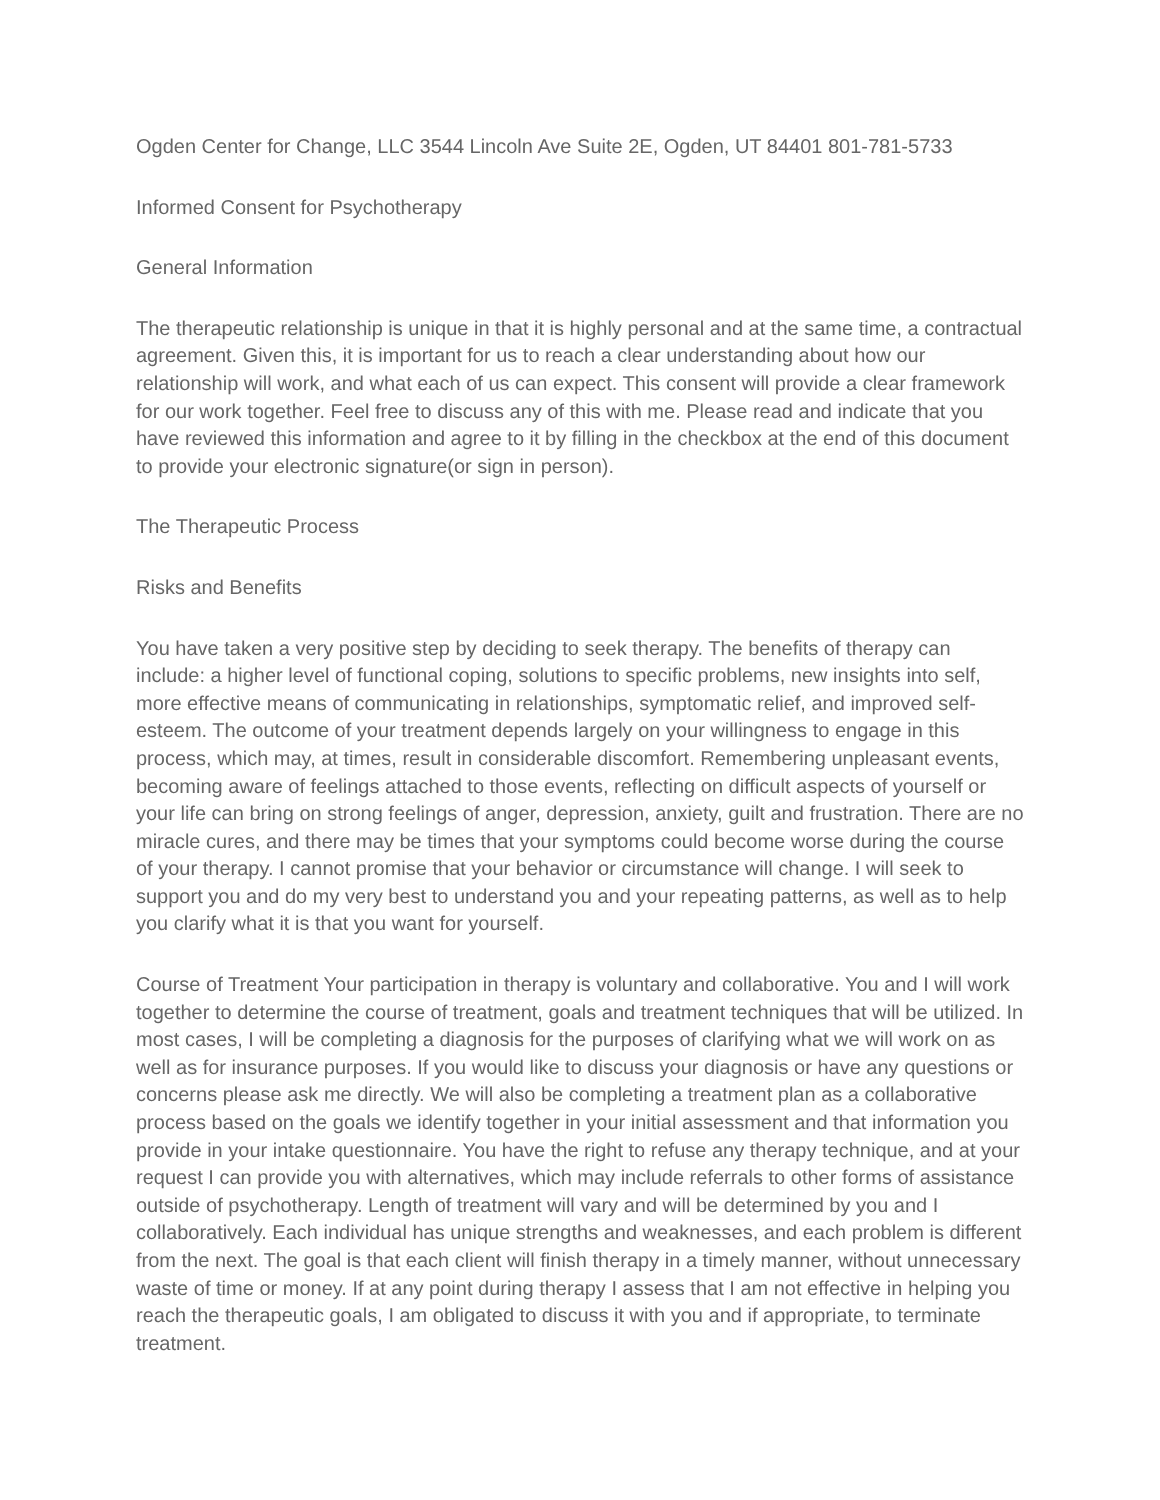Ogden Center for Change, LLC 3544 Lincoln Ave Suite 2E, Ogden, UT 84401 801-781-5733
Informed Consent for Psychotherapy
General Information
The therapeutic relationship is unique in that it is highly personal and at the same time, a contractual agreement. Given this, it is important for us to reach a clear understanding about how our relationship will work, and what each of us can expect. This consent will provide a clear framework for our work together. Feel free to discuss any of this with me. Please read and indicate that you have reviewed this information and agree to it by filling in the checkbox at the end of this document to provide your electronic signature(or sign in person).
The Therapeutic Process
Risks and Benefits
You have taken a very positive step by deciding to seek therapy. The benefits of therapy can include: a higher level of functional coping, solutions to specific problems, new insights into self, more effective means of communicating in relationships, symptomatic relief, and improved self-esteem. The outcome of your treatment depends largely on your willingness to engage in this process, which may, at times, result in considerable discomfort. Remembering unpleasant events, becoming aware of feelings attached to those events, reflecting on difficult aspects of yourself or your life can bring on strong feelings of anger, depression, anxiety, guilt and frustration. There are no miracle cures, and there may be times that your symptoms could become worse during the course of your therapy. I cannot promise that your behavior or circumstance will change. I will seek to support you and do my very best to understand you and your repeating patterns, as well as to help you clarify what it is that you want for yourself.
Course of Treatment Your participation in therapy is voluntary and collaborative. You and I will work together to determine the course of treatment, goals and treatment techniques that will be utilized. In most cases, I will be completing a diagnosis for the purposes of clarifying what we will work on as well as for insurance purposes. If you would like to discuss your diagnosis or have any questions or concerns please ask me directly. We will also be completing a treatment plan as a collaborative process based on the goals we identify together in your initial assessment and that information you provide in your intake questionnaire. You have the right to refuse any therapy technique, and at your request I can provide you with alternatives, which may include referrals to other forms of assistance outside of psychotherapy. Length of treatment will vary and will be determined by you and I collaboratively. Each individual has unique strengths and weaknesses, and each problem is different from the next. The goal is that each client will finish therapy in a timely manner, without unnecessary waste of time or money. If at any point during therapy I assess that I am not effective in helping you reach the therapeutic goals, I am obligated to discuss it with you and if appropriate, to terminate treatment.